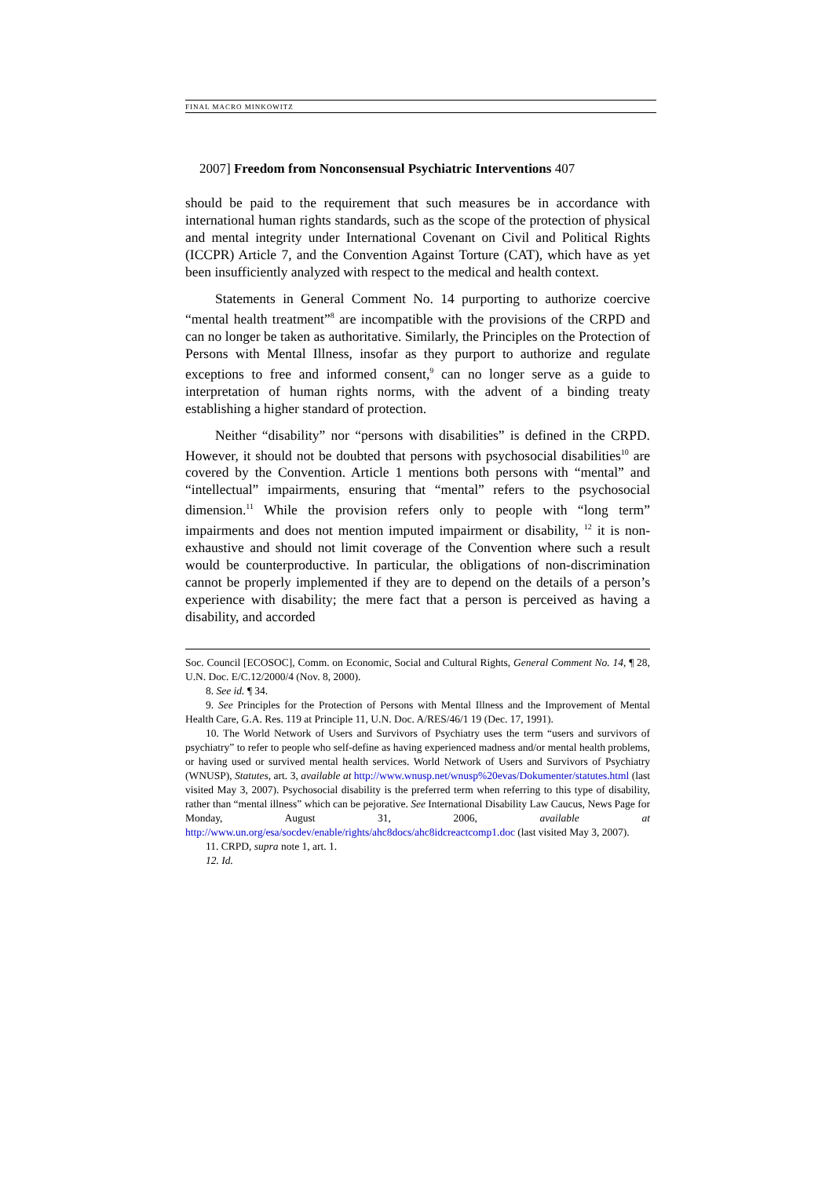FINAL MACRO MINKOWITZ
2007] Freedom from Nonconsensual Psychiatric Interventions 407
should be paid to the requirement that such measures be in accordance with international human rights standards, such as the scope of the protection of physical and mental integrity under International Covenant on Civil and Political Rights (ICCPR) Article 7, and the Convention Against Torture (CAT), which have as yet been insufficiently analyzed with respect to the medical and health context.
Statements in General Comment No. 14 purporting to authorize coercive “mental health treatment”<sup>8</sup> are incompatible with the provisions of the CRPD and can no longer be taken as authoritative. Similarly, the Principles on the Protection of Persons with Mental Illness, insofar as they purport to authorize and regulate exceptions to free and informed consent,<sup>9</sup> can no longer serve as a guide to interpretation of human rights norms, with the advent of a binding treaty establishing a higher standard of protection.
Neither “disability” nor “persons with disabilities” is defined in the CRPD. However, it should not be doubted that persons with psychosocial disabilities<sup>10</sup> are covered by the Convention. Article 1 mentions both persons with “mental” and “intellectual” impairments, ensuring that “mental” refers to the psychosocial dimension.<sup>11</sup> While the provision refers only to people with “long term” impairments and does not mention imputed impairment or disability, <sup>12</sup> it is non-exhaustive and should not limit coverage of the Convention where such a result would be counterproductive. In particular, the obligations of non-discrimination cannot be properly implemented if they are to depend on the details of a person’s experience with disability; the mere fact that a person is perceived as having a disability, and accorded
Soc. Council [ECOSOC], Comm. on Economic, Social and Cultural Rights, General Comment No. 14, ¶ 28, U.N. Doc. E/C.12/2000/4 (Nov. 8, 2000).
8. See id. ¶ 34.
9. See Principles for the Protection of Persons with Mental Illness and the Improvement of Mental Health Care, G.A. Res. 119 at Principle 11, U.N. Doc. A/RES/46/1 19 (Dec. 17, 1991).
10. The World Network of Users and Survivors of Psychiatry uses the term “users and survivors of psychiatry” to refer to people who self-define as having experienced madness and/or mental health problems, or having used or survived mental health services. World Network of Users and Survivors of Psychiatry (WNUSP), Statutes, art. 3, available at http://www.wnusp.net/wnusp%20evas/Dokumenter/statutes.html (last visited May 3, 2007). Psychosocial disability is the preferred term when referring to this type of disability, rather than “mental illness” which can be pejorative. See International Disability Law Caucus, News Page for Monday, August 31, 2006, available at http://www.un.org/esa/socdev/enable/rights/ahc8docs/ahc8idcreactcomp1.doc (last visited May 3, 2007).
11. CRPD, supra note 1, art. 1.
12. Id.